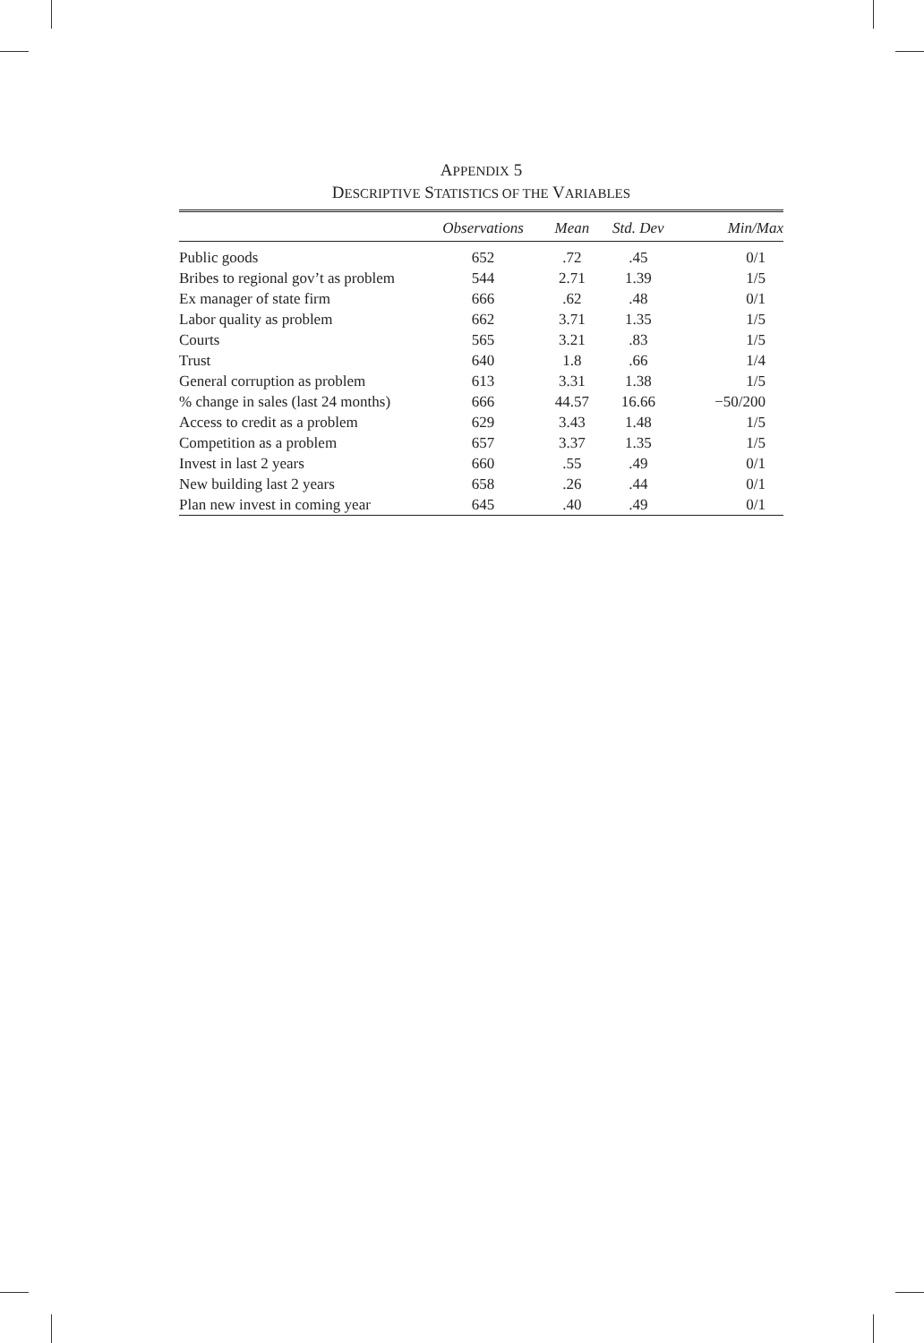APPENDIX 5
DESCRIPTIVE STATISTICS OF THE VARIABLES
| | Observations | Mean | Std. Dev | Min/Max |
| --- | --- | --- | --- | --- |
| Public goods | 652 | .72 | .45 | 0/1 |
| Bribes to regional gov’t as problem | 544 | 2.71 | 1.39 | 1/5 |
| Ex manager of state firm | 666 | .62 | .48 | 0/1 |
| Labor quality as problem | 662 | 3.71 | 1.35 | 1/5 |
| Courts | 565 | 3.21 | .83 | 1/5 |
| Trust | 640 | 1.8 | .66 | 1/4 |
| General corruption as problem | 613 | 3.31 | 1.38 | 1/5 |
| % change in sales (last 24 months) | 666 | 44.57 | 16.66 | −50/200 |
| Access to credit as a problem | 629 | 3.43 | 1.48 | 1/5 |
| Competition as a problem | 657 | 3.37 | 1.35 | 1/5 |
| Invest in last 2 years | 660 | .55 | .49 | 0/1 |
| New building last 2 years | 658 | .26 | .44 | 0/1 |
| Plan new invest in coming year | 645 | .40 | .49 | 0/1 |